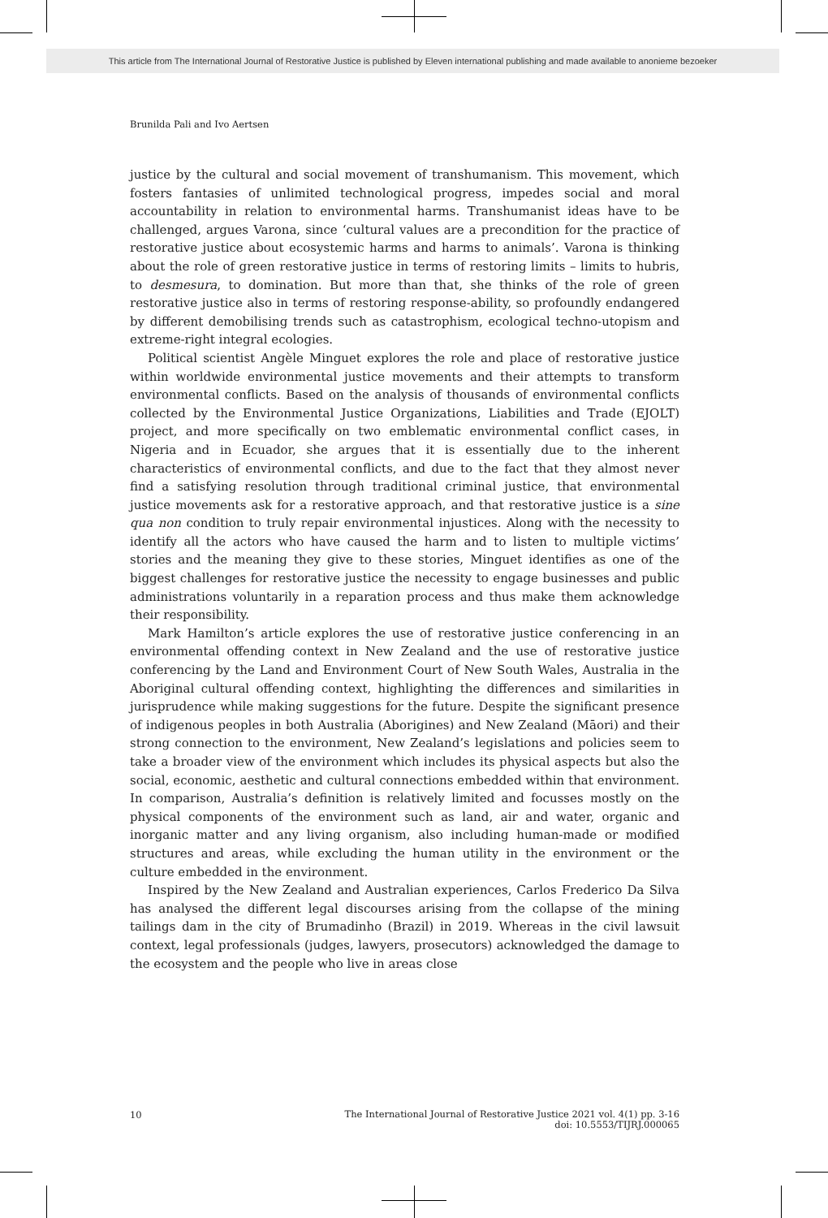This article from The International Journal of Restorative Justice is published by Eleven international publishing and made available to anonieme bezoeker
Brunilda Pali and Ivo Aertsen
justice by the cultural and social movement of transhumanism. This movement, which fosters fantasies of unlimited technological progress, impedes social and moral accountability in relation to environmental harms. Transhumanist ideas have to be challenged, argues Varona, since ‘cultural values are a precondition for the practice of restorative justice about ecosystemic harms and harms to animals’. Varona is thinking about the role of green restorative justice in terms of restoring limits – limits to hubris, to desmesura, to domination. But more than that, she thinks of the role of green restorative justice also in terms of restoring response-ability, so profoundly endangered by different demobilising trends such as catastrophism, ecological techno-utopism and extreme-right integral ecologies.
Political scientist Angèle Minguet explores the role and place of restorative justice within worldwide environmental justice movements and their attempts to transform environmental conflicts. Based on the analysis of thousands of environmental conflicts collected by the Environmental Justice Organizations, Liabilities and Trade (EJOLT) project, and more specifically on two emblematic environmental conflict cases, in Nigeria and in Ecuador, she argues that it is essentially due to the inherent characteristics of environmental conflicts, and due to the fact that they almost never find a satisfying resolution through traditional criminal justice, that environmental justice movements ask for a restorative approach, and that restorative justice is a sine qua non condition to truly repair environmental injustices. Along with the necessity to identify all the actors who have caused the harm and to listen to multiple victims’ stories and the meaning they give to these stories, Minguet identifies as one of the biggest challenges for restorative justice the necessity to engage businesses and public administrations voluntarily in a reparation process and thus make them acknowledge their responsibility.
Mark Hamilton’s article explores the use of restorative justice conferencing in an environmental offending context in New Zealand and the use of restorative justice conferencing by the Land and Environment Court of New South Wales, Australia in the Aboriginal cultural offending context, highlighting the differences and similarities in jurisprudence while making suggestions for the future. Despite the significant presence of indigenous peoples in both Australia (Aborigines) and New Zealand (Māori) and their strong connection to the environment, New Zealand’s legislations and policies seem to take a broader view of the environment which includes its physical aspects but also the social, economic, aesthetic and cultural connections embedded within that environment. In comparison, Australia’s definition is relatively limited and focusses mostly on the physical components of the environment such as land, air and water, organic and inorganic matter and any living organism, also including human-made or modified structures and areas, while excluding the human utility in the environment or the culture embedded in the environment.
Inspired by the New Zealand and Australian experiences, Carlos Frederico Da Silva has analysed the different legal discourses arising from the collapse of the mining tailings dam in the city of Brumadinho (Brazil) in 2019. Whereas in the civil lawsuit context, legal professionals (judges, lawyers, prosecutors) acknowledged the damage to the ecosystem and the people who live in areas close
10 The International Journal of Restorative Justice 2021 vol. 4(1) pp. 3-16
doi: 10.5553/TIJRJ.000065